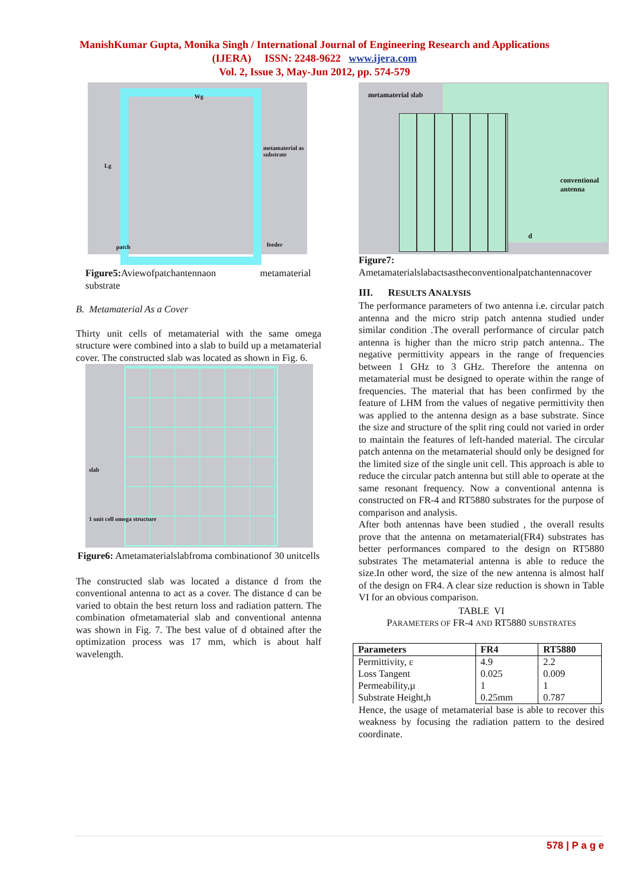ManishKumar Gupta, Monika Singh / International Journal of Engineering Research and Applications
(IJERA) ISSN: 2248-9622 www.ijera.com
Vol. 2, Issue 3, May-Jun 2012, pp. 574-579
Wg
Lg
metamaterial as substrate
patch feeder
Figure5: Aviewofpatchantennaon metamaterial substrate
B. Metamaterial As a Cover
Thirty unit cells of metamaterial with the same omega structure were combined into a slab to build up a metamaterial cover. The constructed slab was located as shown in Fig. 6.
slab
1 unit cell omega structure
Figure6: Ametamaterialslabfroma combinationof 30 unitcells
The constructed slab was located a distance d from the conventional antenna to act as a cover. The distance d can be varied to obtain the best return loss and radiation pattern. The combination ofmetamaterial slab and conventional antenna was shown in Fig. 7. The best value of d obtained after the optimization process was 17 mm, which is about half wavelength.
metamaterial slab
conventional antenna
d
Figure7:
Ametamaterialslabactsastheconventionalpatchantennacover
III. RESULTS ANALYSIS
The performance parameters of two antenna i.e. circular patch antenna and the micro strip patch antenna studied under similar condition .The overall performance of circular patch antenna is higher than the micro strip patch antenna.. The negative permittivity appears in the range of frequencies between 1 GHz to 3 GHz. Therefore the antenna on metamaterial must be designed to operate within the range of frequencies. The material that has been confirmed by the feature of LHM from the values of negative permittivity then was applied to the antenna design as a base substrate. Since the size and structure of the split ring could not varied in order to maintain the features of left-handed material. The circular patch antenna on the metamaterial should only be designed for the limited size of the single unit cell. This approach is able to reduce the circular patch antenna but still able to operate at the same resonant frequency. Now a conventional antenna is constructed on FR-4 and RT5880 substrates for the purpose of comparison and analysis.
After both antennas have been studied , the overall results prove that the antenna on metamaterial(FR4) substrates has better performances compared to the design on RT5880 substrates The metamaterial antenna is able to reduce the size.In other word, the size of the new antenna is almost half of the design on FR4. A clear size reduction is shown in Table VI for an obvious comparison.
TABLE VI
PARAMETERS OF FR-4 AND RT5880 SUBSTRATES
| Parameters | FR4 | RT5880 |
| --- | --- | --- |
| Permittivity, ε Loss Tangent Permeability,µ Substrate Height,h | 4.9 0.025 1 0.25mm | 2.2 0.009 1 0.787 |
Hence, the usage of metamaterial base is able to recover this weakness by focusing the radiation pattern to the desired coordinate.
578 | P a g e